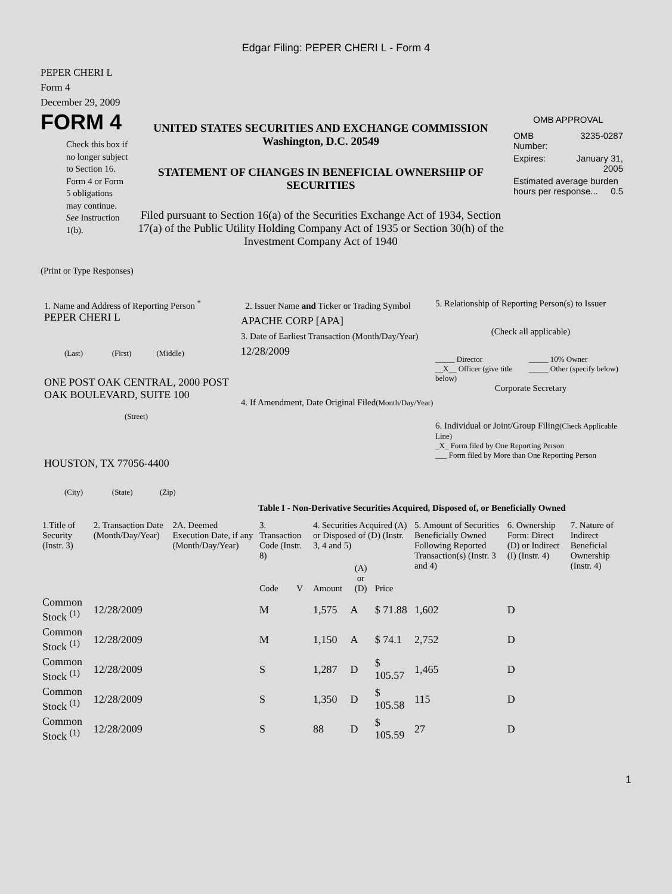Edgar Filing: PEPER CHERI L - Form 4
PEPER CHERI L
Form 4
December 29, 2009
FORM 4
Check this box if no longer subject to Section 16. Form 4 or Form 5 obligations may continue. See Instruction 1(b).
UNITED STATES SECURITIES AND EXCHANGE COMMISSION
Washington, D.C. 20549
STATEMENT OF CHANGES IN BENEFICIAL OWNERSHIP OF SECURITIES
Filed pursuant to Section 16(a) of the Securities Exchange Act of 1934, Section 17(a) of the Public Utility Holding Company Act of 1935 or Section 30(h) of the Investment Company Act of 1940
OMB APPROVAL
| OMB Number: | 3235-0287 |
| Expires: | January 31, 2005 |
| Estimated average burden hours per response... 0.5 | |
(Print or Type Responses)
1. Name and Address of Reporting Person <sup>*</sup>
PEPER CHERI L
(Last) (First) (Middle)
ONE POST OAK CENTRAL, 2000 POST OAK BOULEVARD, SUITE 100
(Street)
HOUSTON, TX 77056-4400
(City) (State) (Zip)
2. Issuer Name and Ticker or Trading Symbol
APACHE CORP [APA]
3. Date of Earliest Transaction (Month/Day/Year)
12/28/2009
4. If Amendment, Date Original Filed(Month/Day/Year)
5. Relationship of Reporting Person(s) to Issuer
(Check all applicable)
_____ Director
__X__ Officer (give title below)
_____ 10% Owner
_____ Other (specify below)
Corporate Secretary
6. Individual or Joint/Group Filing(Check Applicable Line)
_X_ Form filed by One Reporting Person
___ Form filed by More than One Reporting Person
Table I - Non-Derivative Securities Acquired, Disposed of, or Beneficially Owned
| 1.Title of Security (Instr. 3) | 2. Transaction Date (Month/Day/Year) | 2A. Deemed Execution Date, if any (Month/Day/Year) | 3. Transaction Code (Instr. 8) | | 4. Securities Acquired (A) or Disposed of (D) (Instr. 3, 4 and 5) | | | 5. Amount of Securities Beneficially Owned Following Reported Transaction(s) (Instr. 3 and 4) | 6. Ownership Form: Direct (D) or Indirect (I) (Instr. 4) | 7. Nature of Indirect Beneficial Ownership (Instr. 4) |
| --- | --- | --- | --- | --- | --- | --- | --- | --- | --- | --- |
| | | | Code | V | Amount | (A) or (D) | Price | | | |
| Common Stock <sup>(1)</sup> | 12/28/2009 | | M | | 1,575 | A | $ 71.88 | 1,602 | D | |
| Common Stock <sup>(1)</sup> | 12/28/2009 | | M | | 1,150 | A | $ 74.1 | 2,752 | D | |
| Common Stock <sup>(1)</sup> | 12/28/2009 | | S | | 1,287 | D | $ 105.57 | 1,465 | D | |
| Common Stock <sup>(1)</sup> | 12/28/2009 | | S | | 1,350 | D | $ 105.58 | 115 | D | |
| Common Stock <sup>(1)</sup> | 12/28/2009 | | S | | 88 | D | $ 105.59 | 27 | D | |
1